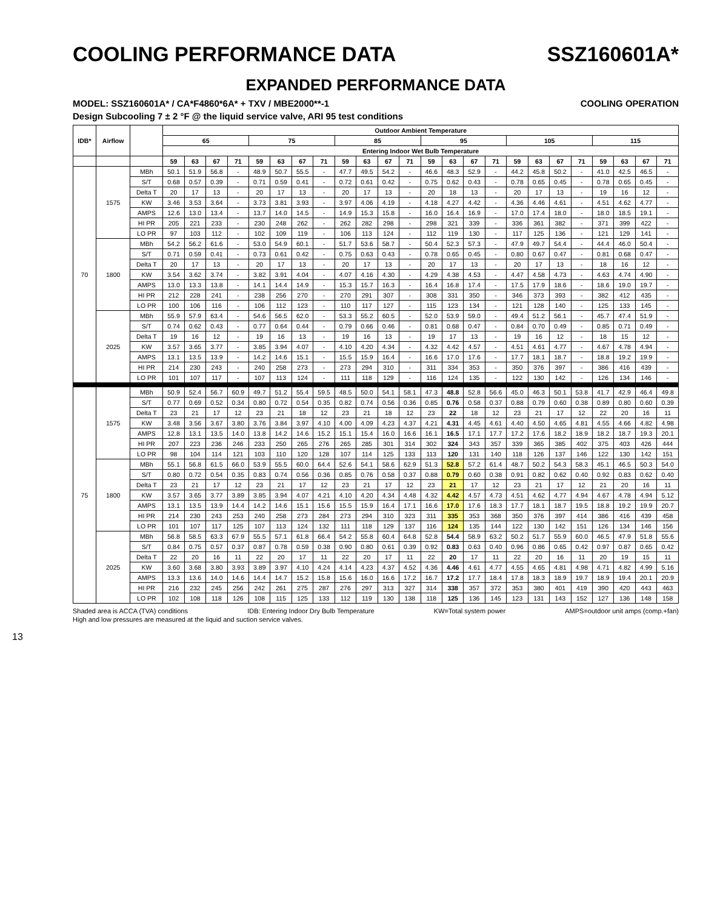COOLING PERFORMANCE DATA SSZ160601A*
EXPANDED PERFORMANCE DATA
MODEL: SSZ160601A* / CA*F4860*6A* + TXV / MBE2000**-1 COOLING OPERATION
Design Subcooling 7 ± 2 °F @ the liquid service valve, ARI 95 test conditions
| IDB* | Airflow | | Outdoor Ambient Temperature | | | | | | | | | | | | | | | | | | | | | | | |
| --- | --- | --- | --- | --- | --- | --- | --- | --- | --- | --- | --- | --- | --- | --- | --- | --- | --- | --- | --- | --- | --- | --- | --- | --- | --- | --- |
| | | | 65 | | | | 75 | | | | 85 | | | | 95 | | | | 105 | | | | 115 | | | |
| | | | Entering Indoor Wet Bulb Temperature | | | | | | | | | | | | | | | | | | | | | | | |
| | | | 59 | 63 | 67 | 71 | 59 | 63 | 67 | 71 | 59 | 63 | 67 | 71 | 59 | 63 | 67 | 71 | 59 | 63 | 67 | 71 | 59 | 63 | 67 | 71 |
| 70 | 1575 | MBh | 50.1 | 51.9 | 56.8 | - | 48.9 | 50.7 | 55.5 | - | 47.7 | 49.5 | 54.2 | - | 46.6 | 48.3 | 52.9 | - | 44.2 | 45.8 | 50.2 | - | 41.0 | 42.5 | 46.5 | - |
| | | S/T | 0.68 | 0.57 | 0.39 | - | 0.71 | 0.59 | 0.41 | - | 0.72 | 0.61 | 0.42 | - | 0.75 | 0.62 | 0.43 | - | 0.78 | 0.65 | 0.45 | - | 0.78 | 0.65 | 0.45 | - |
| | | Delta T | 20 | 17 | 13 | - | 20 | 17 | 13 | - | 20 | 17 | 13 | - | 20 | 18 | 13 | - | 20 | 17 | 13 | - | 19 | 16 | 12 | - |
| | | KW | 3.46 | 3.53 | 3.64 | - | 3.73 | 3.81 | 3.93 | - | 3.97 | 4.06 | 4.19 | - | 4.18 | 4.27 | 4.42 | - | 4.36 | 4.46 | 4.61 | - | 4.51 | 4.62 | 4.77 | - |
| | | AMPS | 12.6 | 13.0 | 13.4 | - | 13.7 | 14.0 | 14.5 | - | 14.9 | 15.3 | 15.8 | - | 16.0 | 16.4 | 16.9 | - | 17.0 | 17.4 | 18.0 | - | 18.0 | 18.5 | 19.1 | - |
| | | HI PR | 205 | 221 | 233 | - | 230 | 248 | 262 | - | 262 | 282 | 298 | - | 298 | 321 | 339 | - | 336 | 361 | 382 | - | 371 | 399 | 422 | - |
| | | LO PR | 97 | 103 | 112 | - | 102 | 109 | 119 | - | 106 | 113 | 124 | - | 112 | 119 | 130 | - | 117 | 125 | 136 | - | 121 | 129 | 141 | - |
| | 1800 | MBh | 54.2 | 56.2 | 61.6 | - | 53.0 | 54.9 | 60.1 | - | 51.7 | 53.6 | 58.7 | - | 50.4 | 52.3 | 57.3 | - | 47.9 | 49.7 | 54.4 | - | 44.4 | 46.0 | 50.4 | - |
| | | S/T | 0.71 | 0.59 | 0.41 | - | 0.73 | 0.61 | 0.42 | - | 0.75 | 0.63 | 0.43 | - | 0.78 | 0.65 | 0.45 | - | 0.80 | 0.67 | 0.47 | - | 0.81 | 0.68 | 0.47 | - |
| | | Delta T | 20 | 17 | 13 | - | 20 | 17 | 13 | - | 20 | 17 | 13 | - | 20 | 17 | 13 | - | 20 | 17 | 13 | - | 18 | 16 | 12 | - |
| | | KW | 3.54 | 3.62 | 3.74 | - | 3.82 | 3.91 | 4.04 | - | 4.07 | 4.16 | 4.30 | - | 4.29 | 4.38 | 4.53 | - | 4.47 | 4.58 | 4.73 | - | 4.63 | 4.74 | 4.90 | - |
| | | AMPS | 13.0 | 13.3 | 13.8 | - | 14.1 | 14.4 | 14.9 | - | 15.3 | 15.7 | 16.3 | - | 16.4 | 16.8 | 17.4 | - | 17.5 | 17.9 | 18.6 | - | 18.6 | 19.0 | 19.7 | - |
| | | HI PR | 212 | 228 | 241 | - | 238 | 256 | 270 | - | 270 | 291 | 307 | - | 308 | 331 | 350 | - | 346 | 373 | 393 | - | 382 | 412 | 435 | - |
| | | LO PR | 100 | 106 | 116 | - | 106 | 112 | 123 | - | 110 | 117 | 127 | - | 115 | 123 | 134 | - | 121 | 128 | 140 | - | 125 | 133 | 145 | - |
| | 2025 | MBh | 55.9 | 57.9 | 63.4 | - | 54.6 | 56.5 | 62.0 | - | 53.3 | 55.2 | 60.5 | - | 52.0 | 53.9 | 59.0 | - | 49.4 | 51.2 | 56.1 | - | 45.7 | 47.4 | 51.9 | - |
| | | S/T | 0.74 | 0.62 | 0.43 | - | 0.77 | 0.64 | 0.44 | - | 0.79 | 0.66 | 0.46 | - | 0.81 | 0.68 | 0.47 | - | 0.84 | 0.70 | 0.49 | - | 0.85 | 0.71 | 0.49 | - |
| | | Delta T | 19 | 16 | 12 | - | 19 | 16 | 13 | - | 19 | 16 | 13 | - | 19 | 17 | 13 | - | 19 | 16 | 12 | - | 18 | 15 | 12 | - |
| | | KW | 3.57 | 3.65 | 3.77 | - | 3.85 | 3.94 | 4.07 | - | 4.10 | 4.20 | 4.34 | - | 4.32 | 4.42 | 4.57 | - | 4.51 | 4.61 | 4.77 | - | 4.67 | 4.78 | 4.94 | - |
| | | AMPS | 13.1 | 13.5 | 13.9 | - | 14.2 | 14.6 | 15.1 | - | 15.5 | 15.9 | 16.4 | - | 16.6 | 17.0 | 17.6 | - | 17.7 | 18.1 | 18.7 | - | 18.8 | 19.2 | 19.9 | - |
| | | HI PR | 214 | 230 | 243 | - | 240 | 258 | 273 | - | 273 | 294 | 310 | - | 311 | 334 | 353 | - | 350 | 376 | 397 | - | 386 | 416 | 439 | - |
| | | LO PR | 101 | 107 | 117 | - | 107 | 113 | 124 | - | 111 | 118 | 129 | - | 116 | 124 | 135 | - | 122 | 130 | 142 | - | 126 | 134 | 146 | - |
| 75 | 1575 | MBh | 50.9 | 52.4 | 56.7 | 60.9 | 49.7 | 51.2 | 55.4 | 59.5 | 48.5 | 50.0 | 54.1 | 58.1 | 47.3 | 48.8 | 52.8 | 56.6 | 45.0 | 46.3 | 50.1 | 53.8 | 41.7 | 42.9 | 46.4 | 49.8 |
| | | S/T | 0.77 | 0.69 | 0.52 | 0.34 | 0.80 | 0.72 | 0.54 | 0.35 | 0.82 | 0.74 | 0.56 | 0.36 | 0.85 | 0.76 | 0.58 | 0.37 | 0.88 | 0.79 | 0.60 | 0.38 | 0.89 | 0.80 | 0.60 | 0.39 |
| | | Delta T | 23 | 21 | 17 | 12 | 23 | 21 | 18 | 12 | 23 | 21 | 18 | 12 | 23 | 22 | 18 | 12 | 23 | 21 | 17 | 12 | 22 | 20 | 16 | 11 |
| | | KW | 3.48 | 3.56 | 3.67 | 3.80 | 3.76 | 3.84 | 3.97 | 4.10 | 4.00 | 4.09 | 4.23 | 4.37 | 4.21 | 4.31 | 4.45 | 4.61 | 4.40 | 4.50 | 4.65 | 4.81 | 4.55 | 4.66 | 4.82 | 4.98 |
| | | AMPS | 12.8 | 13.1 | 13.5 | 14.0 | 13.8 | 14.2 | 14.6 | 15.2 | 15.1 | 15.4 | 16.0 | 16.6 | 16.1 | 16.5 | 17.1 | 17.7 | 17.2 | 17.6 | 18.2 | 18.9 | 18.2 | 18.7 | 19.3 | 20.1 |
| | | HI PR | 207 | 223 | 236 | 246 | 233 | 250 | 265 | 276 | 265 | 285 | 301 | 314 | 302 | 324 | 343 | 357 | 339 | 365 | 385 | 402 | 375 | 403 | 426 | 444 |
| | | LO PR | 98 | 104 | 114 | 121 | 103 | 110 | 120 | 128 | 107 | 114 | 125 | 133 | 113 | 120 | 131 | 140 | 118 | 126 | 137 | 146 | 122 | 130 | 142 | 151 |
| | 1800 | MBh | 55.1 | 56.8 | 61.5 | 66.0 | 53.9 | 55.5 | 60.0 | 64.4 | 52.6 | 54.1 | 58.6 | 62.9 | 51.3 | 52.8 | 57.2 | 61.4 | 48.7 | 50.2 | 54.3 | 58.3 | 45.1 | 46.5 | 50.3 | 54.0 |
| | | S/T | 0.80 | 0.72 | 0.54 | 0.35 | 0.83 | 0.74 | 0.56 | 0.36 | 0.85 | 0.76 | 0.58 | 0.37 | 0.88 | 0.79 | 0.60 | 0.38 | 0.91 | 0.82 | 0.62 | 0.40 | 0.92 | 0.83 | 0.62 | 0.40 |
| | | Delta T | 23 | 21 | 17 | 12 | 23 | 21 | 17 | 12 | 23 | 21 | 17 | 12 | 23 | 21 | 17 | 12 | 23 | 21 | 17 | 12 | 21 | 20 | 16 | 11 |
| | | KW | 3.57 | 3.65 | 3.77 | 3.89 | 3.85 | 3.94 | 4.07 | 4.21 | 4.10 | 4.20 | 4.34 | 4.48 | 4.32 | 4.42 | 4.57 | 4.73 | 4.51 | 4.62 | 4.77 | 4.94 | 4.67 | 4.78 | 4.94 | 5.12 |
| | | AMPS | 13.1 | 13.5 | 13.9 | 14.4 | 14.2 | 14.6 | 15.1 | 15.6 | 15.5 | 15.9 | 16.4 | 17.1 | 16.6 | 17.0 | 17.6 | 18.3 | 17.7 | 18.1 | 18.7 | 19.5 | 18.8 | 19.2 | 19.9 | 20.7 |
| | | HI PR | 214 | 230 | 243 | 253 | 240 | 258 | 273 | 284 | 273 | 294 | 310 | 323 | 311 | 335 | 353 | 368 | 350 | 376 | 397 | 414 | 386 | 416 | 439 | 458 |
| | | LO PR | 101 | 107 | 117 | 125 | 107 | 113 | 124 | 132 | 111 | 118 | 129 | 137 | 116 | 124 | 135 | 144 | 122 | 130 | 142 | 151 | 126 | 134 | 146 | 156 |
| | 2025 | MBh | 56.8 | 58.5 | 63.3 | 67.9 | 55.5 | 57.1 | 61.8 | 66.4 | 54.2 | 55.8 | 60.4 | 64.8 | 52.8 | 54.4 | 58.9 | 63.2 | 50.2 | 51.7 | 55.9 | 60.0 | 46.5 | 47.9 | 51.8 | 55.6 |
| | | S/T | 0.84 | 0.75 | 0.57 | 0.37 | 0.87 | 0.78 | 0.59 | 0.38 | 0.90 | 0.80 | 0.61 | 0.39 | 0.92 | 0.83 | 0.63 | 0.40 | 0.96 | 0.86 | 0.65 | 0.42 | 0.97 | 0.87 | 0.65 | 0.42 |
| | | Delta T | 22 | 20 | 16 | 11 | 22 | 20 | 17 | 11 | 22 | 20 | 17 | 11 | 22 | 20 | 17 | 11 | 22 | 20 | 16 | 11 | 20 | 19 | 15 | 11 |
| | | KW | 3.60 | 3.68 | 3.80 | 3.93 | 3.89 | 3.97 | 4.10 | 4.24 | 4.14 | 4.23 | 4.37 | 4.52 | 4.36 | 4.46 | 4.61 | 4.77 | 4.55 | 4.65 | 4.81 | 4.98 | 4.71 | 4.82 | 4.99 | 5.16 |
| | | AMPS | 13.3 | 13.6 | 14.0 | 14.6 | 14.4 | 14.7 | 15.2 | 15.8 | 15.6 | 16.0 | 16.6 | 17.2 | 16.7 | 17.2 | 17.7 | 18.4 | 17.8 | 18.3 | 18.9 | 19.7 | 18.9 | 19.4 | 20.1 | 20.9 |
| | | HI PR | 216 | 232 | 245 | 256 | 242 | 261 | 275 | 287 | 276 | 297 | 313 | 327 | 314 | 338 | 357 | 372 | 353 | 380 | 401 | 419 | 390 | 420 | 443 | 463 |
| | | LO PR | 102 | 108 | 118 | 126 | 108 | 115 | 125 | 133 | 112 | 119 | 130 | 138 | 118 | 125 | 136 | 145 | 123 | 131 | 143 | 152 | 127 | 136 | 148 | 158 |
Shaded area is ACCA (TVA) conditions IDB: Entering Indoor Dry Bulb Temperature KW=Total system power AMPS=outdoor unit amps (comp.+fan)
High and low pressures are measured at the liquid and suction service valves.
13